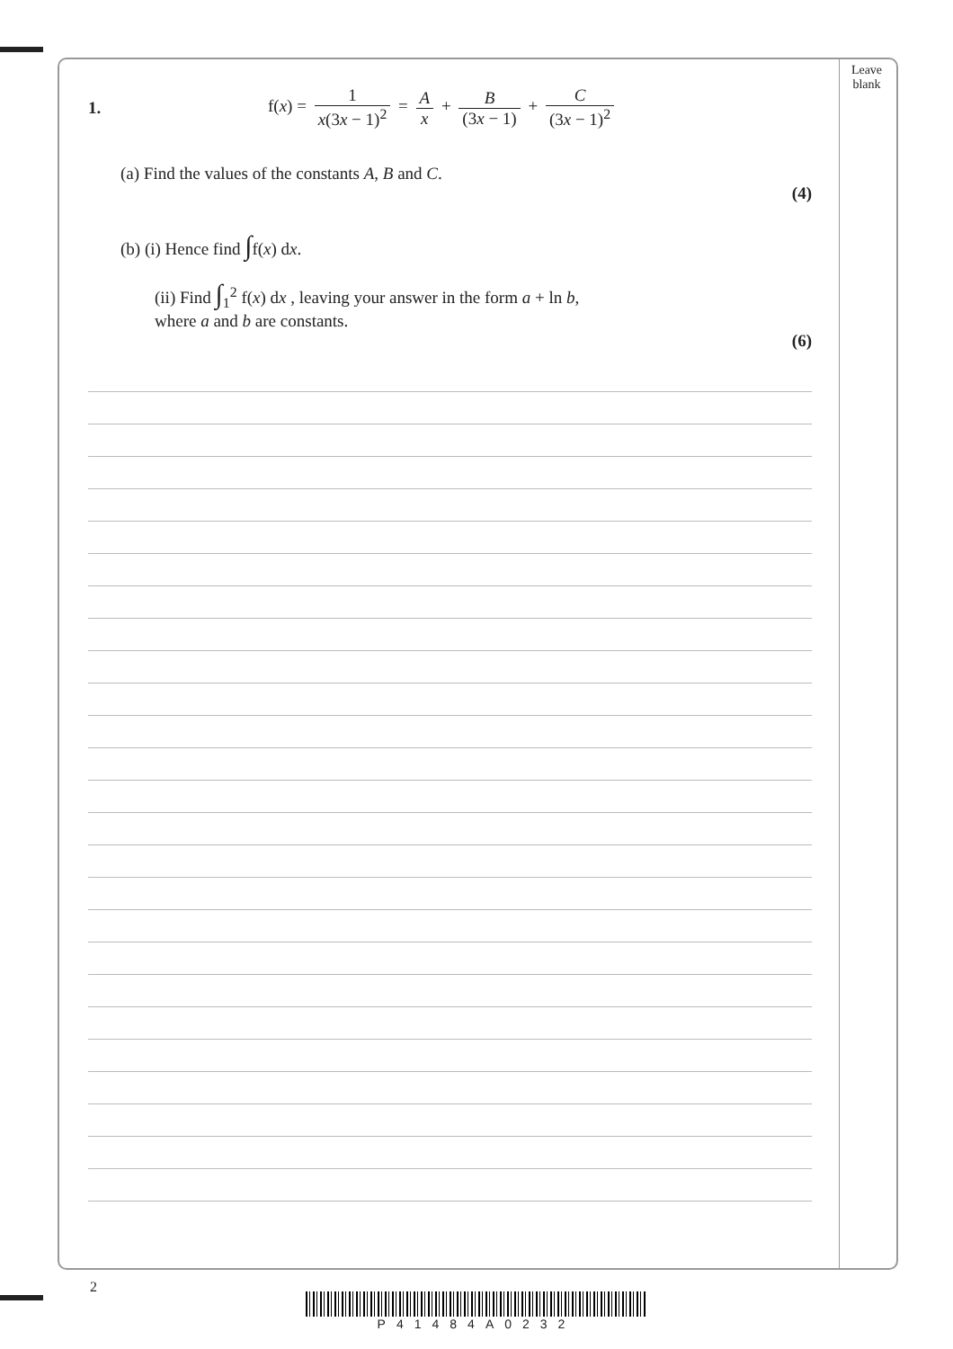Leave
blank
1. f(x) = 1 x(3x − 1)<sup>2</sup> = A x + B (3x − 1) + C (3x − 1)<sup>2</sup>
(a) Find the values of the constants A, B and C.
(4)
(b) (i) Hence find ∫f(x) dx.
(ii) Find ∫<sub>1</sub><sup>2</sup> f(x) dx , leaving your answer in the form a + ln b,
where a and b are constants.
(6)
2
P41484A0232